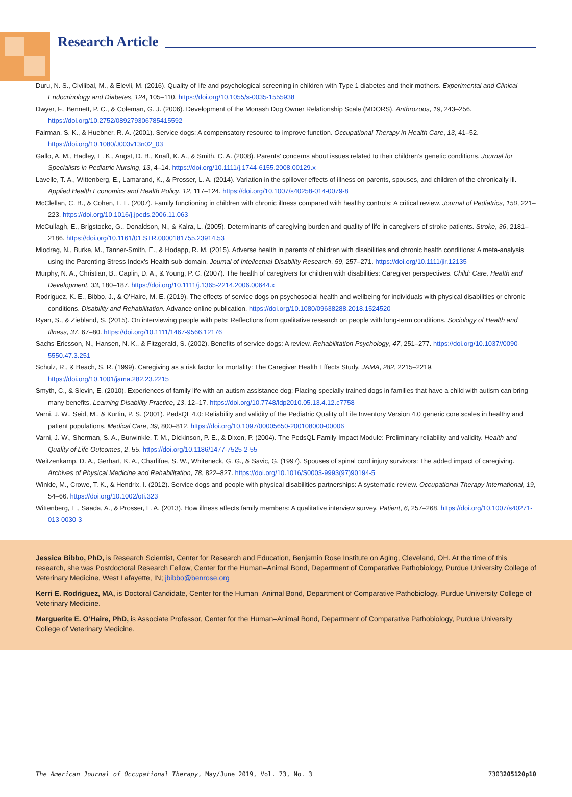Research Article
Duru, N. S., Civilibal, M., & Elevli, M. (2016). Quality of life and psychological screening in children with Type 1 diabetes and their mothers. Experimental and Clinical Endocrinology and Diabetes, 124, 105–110. https://doi.org/10.1055/s-0035-1555938
Dwyer, F., Bennett, P. C., & Coleman, G. J. (2006). Development of the Monash Dog Owner Relationship Scale (MDORS). Anthrozoos, 19, 243–256. https://doi.org/10.2752/089279306785415592
Fairman, S. K., & Huebner, R. A. (2001). Service dogs: A compensatory resource to improve function. Occupational Therapy in Health Care, 13, 41–52. https://doi.org/10.1080/J003v13n02_03
Gallo, A. M., Hadley, E. K., Angst, D. B., Knafl, K. A., & Smith, C. A. (2008). Parents’ concerns about issues related to their children’s genetic conditions. Journal for Specialists in Pediatric Nursing, 13, 4–14. https://doi.org/10.1111/j.1744-6155.2008.00129.x
Lavelle, T. A., Wittenberg, E., Lamarand, K., & Prosser, L. A. (2014). Variation in the spillover effects of illness on parents, spouses, and children of the chronically ill. Applied Health Economics and Health Policy, 12, 117–124. https://doi.org/10.1007/s40258-014-0079-8
McClellan, C. B., & Cohen, L. L. (2007). Family functioning in children with chronic illness compared with healthy controls: A critical review. Journal of Pediatrics, 150, 221–223. https://doi.org/10.1016/j.jpeds.2006.11.063
McCullagh, E., Brigstocke, G., Donaldson, N., & Kalra, L. (2005). Determinants of caregiving burden and quality of life in caregivers of stroke patients. Stroke, 36, 2181–2186. https://doi.org/10.1161/01.STR.0000181755.23914.53
Miodrag, N., Burke, M., Tanner-Smith, E., & Hodapp, R. M. (2015). Adverse health in parents of children with disabilities and chronic health conditions: A meta-analysis using the Parenting Stress Index’s Health sub-domain. Journal of Intellectual Disability Research, 59, 257–271. https://doi.org/10.1111/jir.12135
Murphy, N. A., Christian, B., Caplin, D. A., & Young, P. C. (2007). The health of caregivers for children with disabilities: Caregiver perspectives. Child: Care, Health and Development, 33, 180–187. https://doi.org/10.1111/j.1365-2214.2006.00644.x
Rodriguez, K. E., Bibbo, J., & O’Haire, M. E. (2019). The effects of service dogs on psychosocial health and wellbeing for individuals with physical disabilities or chronic conditions. Disability and Rehabilitation. Advance online publication. https://doi.org/10.1080/09638288.2018.1524520
Ryan, S., & Ziebland, S. (2015). On interviewing people with pets: Reflections from qualitative research on people with long-term conditions. Sociology of Health and Illness, 37, 67–80. https://doi.org/10.1111/1467-9566.12176
Sachs-Ericsson, N., Hansen, N. K., & Fitzgerald, S. (2002). Benefits of service dogs: A review. Rehabilitation Psychology, 47, 251–277. https://doi.org/10.1037//0090-5550.47.3.251
Schulz, R., & Beach, S. R. (1999). Caregiving as a risk factor for mortality: The Caregiver Health Effects Study. JAMA, 282, 2215–2219. https://doi.org/10.1001/jama.282.23.2215
Smyth, C., & Slevin, E. (2010). Experiences of family life with an autism assistance dog: Placing specially trained dogs in families that have a child with autism can bring many benefits. Learning Disability Practice, 13, 12–17. https://doi.org/10.7748/ldp2010.05.13.4.12.c7758
Varni, J. W., Seid, M., & Kurtin, P. S. (2001). PedsQL 4.0: Reliability and validity of the Pediatric Quality of Life Inventory Version 4.0 generic core scales in healthy and patient populations. Medical Care, 39, 800–812. https://doi.org/10.1097/00005650-200108000-00006
Varni, J. W., Sherman, S. A., Burwinkle, T. M., Dickinson, P. E., & Dixon, P. (2004). The PedsQL Family Impact Module: Preliminary reliability and validity. Health and Quality of Life Outcomes, 2, 55. https://doi.org/10.1186/1477-7525-2-55
Weitzenkamp, D. A., Gerhart, K. A., Charlifue, S. W., Whiteneck, G. G., & Savic, G. (1997). Spouses of spinal cord injury survivors: The added impact of caregiving. Archives of Physical Medicine and Rehabilitation, 78, 822–827. https://doi.org/10.1016/S0003-9993(97)90194-5
Winkle, M., Crowe, T. K., & Hendrix, I. (2012). Service dogs and people with physical disabilities partnerships: A systematic review. Occupational Therapy International, 19, 54–66. https://doi.org/10.1002/oti.323
Wittenberg, E., Saada, A., & Prosser, L. A. (2013). How illness affects family members: A qualitative interview survey. Patient, 6, 257–268. https://doi.org/10.1007/s40271-013-0030-3
Jessica Bibbo, PhD, is Research Scientist, Center for Research and Education, Benjamin Rose Institute on Aging, Cleveland, OH. At the time of this research, she was Postdoctoral Research Fellow, Center for the Human–Animal Bond, Department of Comparative Pathobiology, Purdue University College of Veterinary Medicine, West Lafayette, IN; jbibbo@benrose.org
Kerri E. Rodriguez, MA, is Doctoral Candidate, Center for the Human–Animal Bond, Department of Comparative Pathobiology, Purdue University College of Veterinary Medicine.
Marguerite E. O’Haire, PhD, is Associate Professor, Center for the Human–Animal Bond, Department of Comparative Pathobiology, Purdue University College of Veterinary Medicine.
The American Journal of Occupational Therapy, May/June 2019, Vol. 73, No. 3 7303205120p10